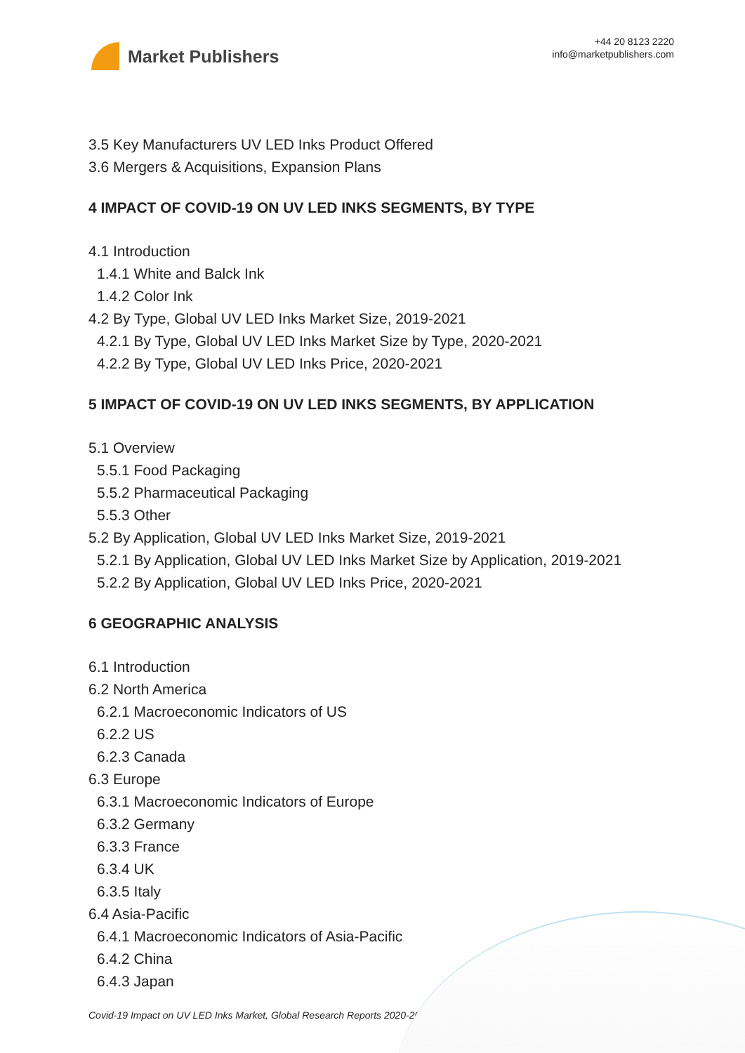Market Publishers
+44 20 8123 2220
info@marketpublishers.com
3.5 Key Manufacturers UV LED Inks Product Offered
3.6 Mergers & Acquisitions, Expansion Plans
4 IMPACT OF COVID-19 ON UV LED INKS SEGMENTS, BY TYPE
4.1 Introduction
1.4.1 White and Balck Ink
1.4.2 Color Ink
4.2 By Type, Global UV LED Inks Market Size, 2019-2021
4.2.1 By Type, Global UV LED Inks Market Size by Type, 2020-2021
4.2.2 By Type, Global UV LED Inks Price, 2020-2021
5 IMPACT OF COVID-19 ON UV LED INKS SEGMENTS, BY APPLICATION
5.1 Overview
5.5.1 Food Packaging
5.5.2 Pharmaceutical Packaging
5.5.3 Other
5.2 By Application, Global UV LED Inks Market Size, 2019-2021
5.2.1 By Application, Global UV LED Inks Market Size by Application, 2019-2021
5.2.2 By Application, Global UV LED Inks Price, 2020-2021
6 GEOGRAPHIC ANALYSIS
6.1 Introduction
6.2 North America
6.2.1 Macroeconomic Indicators of US
6.2.2 US
6.2.3 Canada
6.3 Europe
6.3.1 Macroeconomic Indicators of Europe
6.3.2 Germany
6.3.3 France
6.3.4 UK
6.3.5 Italy
6.4 Asia-Pacific
6.4.1 Macroeconomic Indicators of Asia-Pacific
6.4.2 China
6.4.3 Japan
Covid-19 Impact on UV LED Inks Market, Global Research Reports 2020-2021